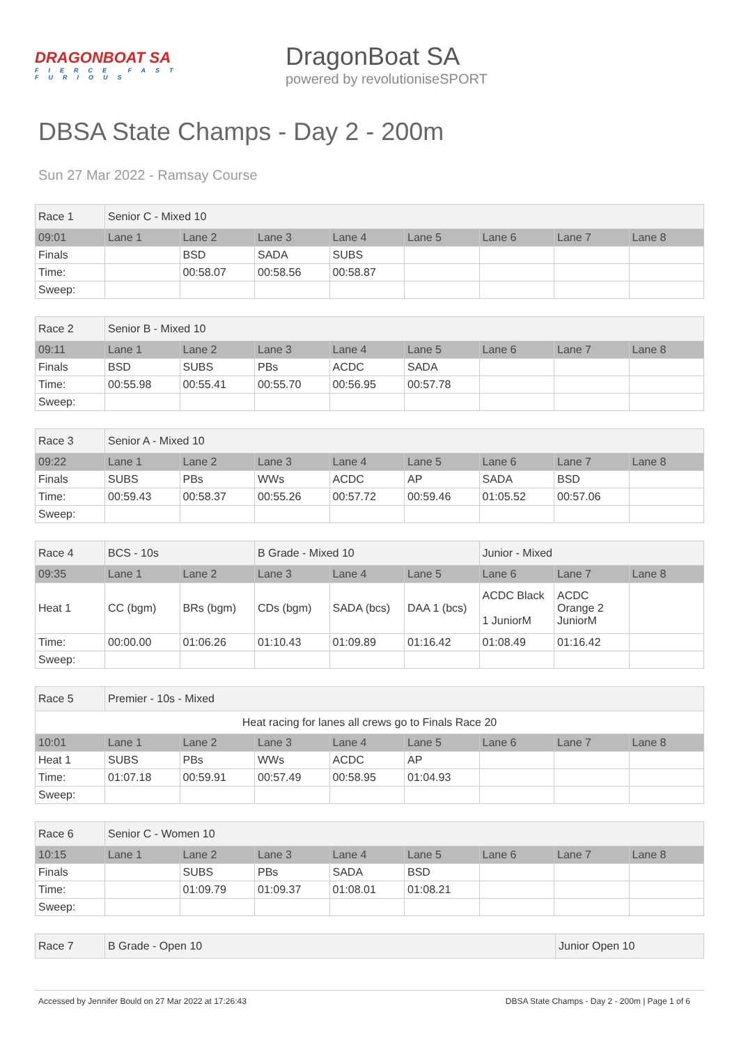DRAGONBOAT SA
FIERCE FAST FURIOUS
DragonBoat SA
powered by revolutioniseSPORT
DBSA State Champs - Day 2 - 200m
Sun 27 Mar 2022 - Ramsay Course
| Race 1 | Senior C - Mixed 10 | | | | | | | |
| 09:01 | Lane 1 | Lane 2 | Lane 3 | Lane 4 | Lane 5 | Lane 6 | Lane 7 | Lane 8 |
| Finals | | BSD | SADA | SUBS | | | | |
| Time: | | 00:58.07 | 00:58.56 | 00:58.87 | | | | |
| Sweep: | | | | | | | | |
| Race 2 | Senior B - Mixed 10 | | | | | | | |
| 09:11 | Lane 1 | Lane 2 | Lane 3 | Lane 4 | Lane 5 | Lane 6 | Lane 7 | Lane 8 |
| Finals | BSD | SUBS | PBs | ACDC | SADA | | | |
| Time: | 00:55.98 | 00:55.41 | 00:55.70 | 00:56.95 | 00:57.78 | | | |
| Sweep: | | | | | | | | |
| Race 3 | Senior A - Mixed 10 | | | | | | | |
| 09:22 | Lane 1 | Lane 2 | Lane 3 | Lane 4 | Lane 5 | Lane 6 | Lane 7 | Lane 8 |
| Finals | SUBS | PBs | WWs | ACDC | AP | SADA | BSD | |
| Time: | 00:59.43 | 00:58.37 | 00:55.26 | 00:57.72 | 00:59.46 | 01:05.52 | 00:57.06 | |
| Sweep: | | | | | | | | |
| Race 4 | BCS - 10s | | B Grade - Mixed 10 | | | Junior - Mixed | | |
| 09:35 | Lane 1 | Lane 2 | Lane 3 | Lane 4 | Lane 5 | Lane 6 | Lane 7 | Lane 8 |
| Heat 1 | CC (bgm) | BRs (bgm) | CDs (bgm) | SADA (bcs) | DAA 1 (bcs) | ACDC Black 1 JuniorM | ACDC Orange 2 JuniorM | |
| Time: | 00:00.00 | 01:06.26 | 01:10.43 | 01:09.89 | 01:16.42 | 01:08.49 | 01:16.42 | |
| Sweep: | | | | | | | | |
| Race 5 | Premier - 10s - Mixed | | | | | | | |
| Heat racing for lanes all crews go to Finals Race 20 | | | | | | | | |
| 10:01 | Lane 1 | Lane 2 | Lane 3 | Lane 4 | Lane 5 | Lane 6 | Lane 7 | Lane 8 |
| Heat 1 | SUBS | PBs | WWs | ACDC | AP | | | |
| Time: | 01:07.18 | 00:59.91 | 00:57.49 | 00:58.95 | 01:04.93 | | | |
| Sweep: | | | | | | | | |
| Race 6 | Senior C - Women 10 | | | | | | | |
| 10:15 | Lane 1 | Lane 2 | Lane 3 | Lane 4 | Lane 5 | Lane 6 | Lane 7 | Lane 8 |
| Finals | | SUBS | PBs | SADA | BSD | | | |
| Time: | | 01:09.79 | 01:09.37 | 01:08.01 | 01:08.21 | | | |
| Sweep: | | | | | | | | |
| Race 7 | B Grade - Open 10 | Junior Open 10 |
Accessed by Jennifer Bould on 27 Mar 2022 at 17:26:43 DBSA State Champs - Day 2 - 200m | Page 1 of 6